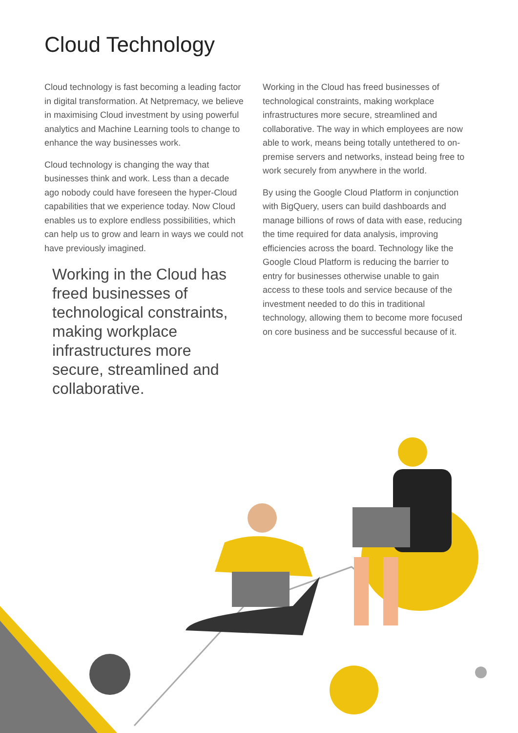Cloud Technology
Cloud technology is fast becoming a leading factor in digital transformation. At Netpremacy, we believe in maximising Cloud investment by using powerful analytics and Machine Learning tools to change to enhance the way businesses work.
Cloud technology is changing the way that businesses think and work. Less than a decade ago nobody could have foreseen the hyper-Cloud capabilities that we experience today. Now Cloud enables us to explore endless possibilities, which can help us to grow and learn in ways we could not have previously imagined.
Working in the Cloud has freed businesses of technological constraints, making workplace infrastructures more secure, streamlined and collaborative.
Working in the Cloud has freed businesses of technological constraints, making workplace infrastructures more secure, streamlined and collaborative. The way in which employees are now able to work, means being totally untethered to on-premise servers and networks, instead being free to work securely from anywhere in the world.
By using the Google Cloud Platform in conjunction with BigQuery, users can build dashboards and manage billions of rows of data with ease, reducing the time required for data analysis, improving efficiencies across the board. Technology like the Google Cloud Platform is reducing the barrier to entry for businesses otherwise unable to gain access to these tools and service because of the investment needed to do this in traditional technology, allowing them to become more focused on core business and be successful because of it.